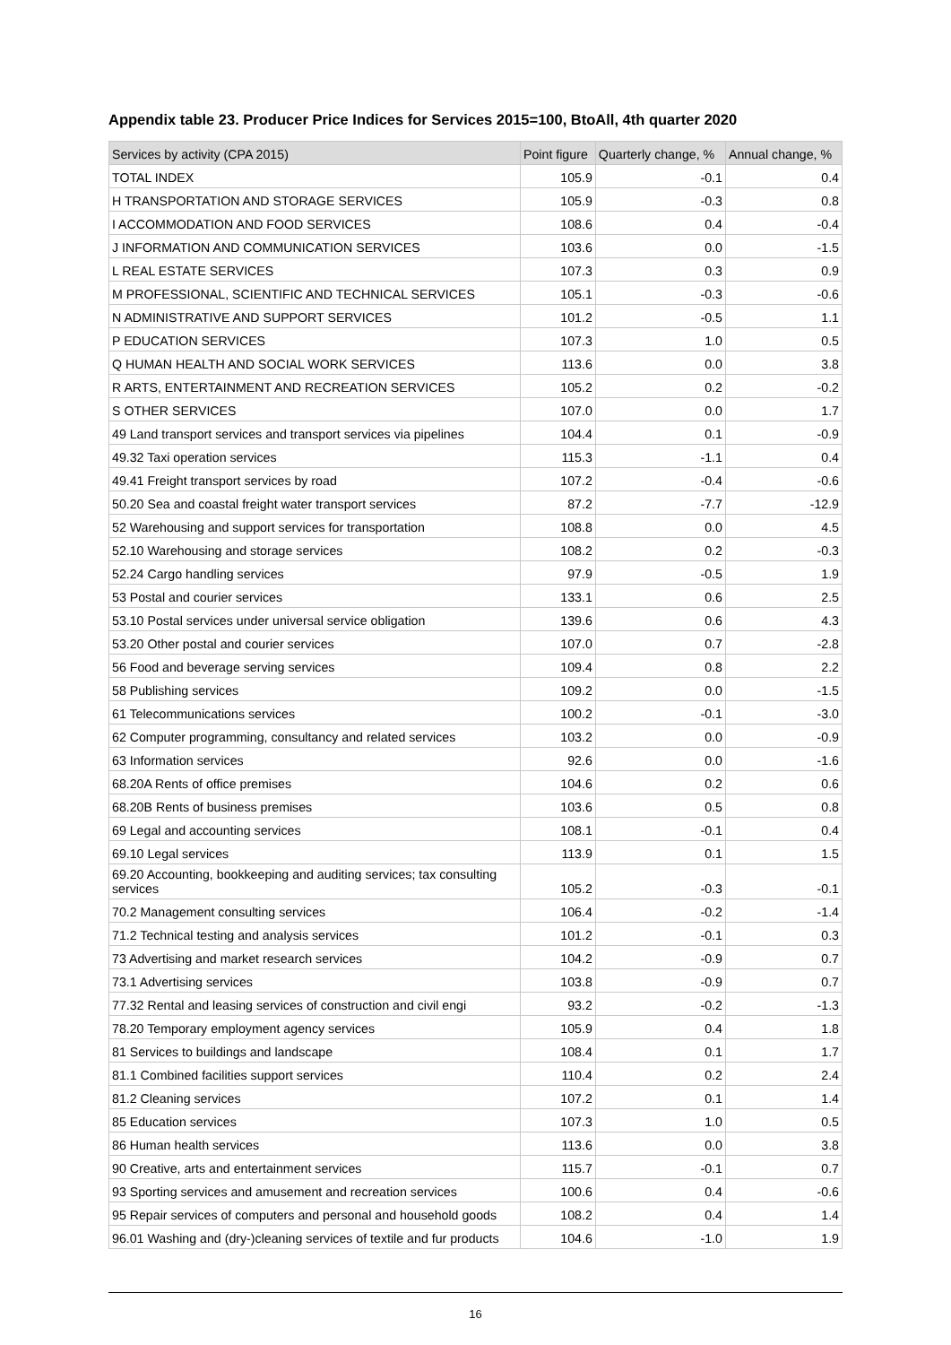Appendix table 23. Producer Price Indices for Services 2015=100, BtoAll, 4th quarter 2020
| Services by activity (CPA 2015) | Point figure | Quarterly change, % | Annual change, % |
| --- | --- | --- | --- |
| TOTAL INDEX | 105.9 | -0.1 | 0.4 |
| H TRANSPORTATION AND STORAGE SERVICES | 105.9 | -0.3 | 0.8 |
| I ACCOMMODATION AND FOOD SERVICES | 108.6 | 0.4 | -0.4 |
| J INFORMATION AND COMMUNICATION SERVICES | 103.6 | 0.0 | -1.5 |
| L REAL ESTATE SERVICES | 107.3 | 0.3 | 0.9 |
| M PROFESSIONAL, SCIENTIFIC AND TECHNICAL SERVICES | 105.1 | -0.3 | -0.6 |
| N ADMINISTRATIVE AND SUPPORT SERVICES | 101.2 | -0.5 | 1.1 |
| P EDUCATION SERVICES | 107.3 | 1.0 | 0.5 |
| Q HUMAN HEALTH AND SOCIAL WORK SERVICES | 113.6 | 0.0 | 3.8 |
| R ARTS, ENTERTAINMENT AND RECREATION SERVICES | 105.2 | 0.2 | -0.2 |
| S OTHER SERVICES | 107.0 | 0.0 | 1.7 |
| 49 Land transport services and transport services via pipelines | 104.4 | 0.1 | -0.9 |
| 49.32 Taxi operation services | 115.3 | -1.1 | 0.4 |
| 49.41 Freight transport services by road | 107.2 | -0.4 | -0.6 |
| 50.20 Sea and coastal freight water transport services | 87.2 | -7.7 | -12.9 |
| 52 Warehousing and support services for transportation | 108.8 | 0.0 | 4.5 |
| 52.10 Warehousing and storage services | 108.2 | 0.2 | -0.3 |
| 52.24 Cargo handling services | 97.9 | -0.5 | 1.9 |
| 53 Postal and courier services | 133.1 | 0.6 | 2.5 |
| 53.10 Postal services under universal service obligation | 139.6 | 0.6 | 4.3 |
| 53.20 Other postal and courier services | 107.0 | 0.7 | -2.8 |
| 56 Food and beverage serving services | 109.4 | 0.8 | 2.2 |
| 58 Publishing services | 109.2 | 0.0 | -1.5 |
| 61 Telecommunications services | 100.2 | -0.1 | -3.0 |
| 62 Computer programming, consultancy and related services | 103.2 | 0.0 | -0.9 |
| 63 Information services | 92.6 | 0.0 | -1.6 |
| 68.20A Rents of office premises | 104.6 | 0.2 | 0.6 |
| 68.20B Rents of business premises | 103.6 | 0.5 | 0.8 |
| 69 Legal and accounting services | 108.1 | -0.1 | 0.4 |
| 69.10 Legal services | 113.9 | 0.1 | 1.5 |
| 69.20 Accounting, bookkeeping and auditing services; tax consulting services | 105.2 | -0.3 | -0.1 |
| 70.2 Management consulting services | 106.4 | -0.2 | -1.4 |
| 71.2 Technical testing and analysis services | 101.2 | -0.1 | 0.3 |
| 73 Advertising and market research services | 104.2 | -0.9 | 0.7 |
| 73.1 Advertising services | 103.8 | -0.9 | 0.7 |
| 77.32 Rental and leasing services of construction and civil engi | 93.2 | -0.2 | -1.3 |
| 78.20 Temporary employment agency services | 105.9 | 0.4 | 1.8 |
| 81 Services to buildings and landscape | 108.4 | 0.1 | 1.7 |
| 81.1 Combined facilities support services | 110.4 | 0.2 | 2.4 |
| 81.2 Cleaning services | 107.2 | 0.1 | 1.4 |
| 85 Education services | 107.3 | 1.0 | 0.5 |
| 86 Human health services | 113.6 | 0.0 | 3.8 |
| 90 Creative, arts and entertainment services | 115.7 | -0.1 | 0.7 |
| 93 Sporting services and amusement and recreation services | 100.6 | 0.4 | -0.6 |
| 95 Repair services of computers and personal and household goods | 108.2 | 0.4 | 1.4 |
| 96.01 Washing and (dry-)cleaning services of textile and fur products | 104.6 | -1.0 | 1.9 |
16